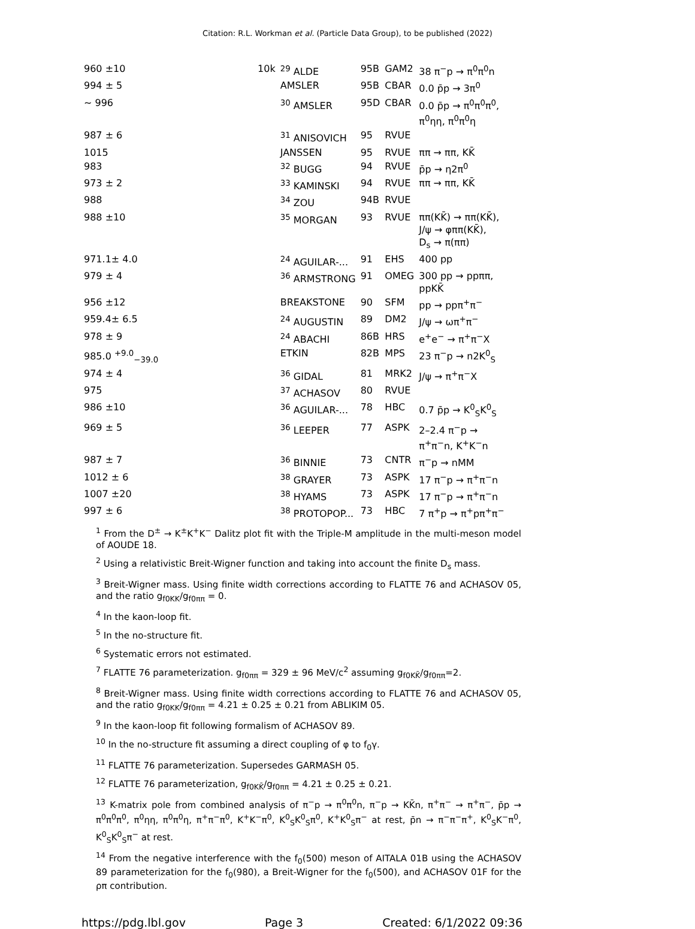Citation: R.L. Workman et al. (Particle Data Group), to be published (2022)
| 960 ±10 | | 10k | <sup>29</sup> ALDE | 95B | GAM2 | 38 π<sup>−</sup>p → π<sup>0</sup>π<sup>0</sup>n |
| 994 ± 5 | | | AMSLER | 95B | CBAR | 0.0 p̄p → 3π<sup>0</sup> |
| ∼ 996 | | | <sup>30</sup> AMSLER | 95D | CBAR | 0.0 p̄p → π<sup>0</sup>π<sup>0</sup>π<sup>0</sup>, π<sup>0</sup>ηη, π<sup>0</sup>π<sup>0</sup>η |
| 987 ± 6 | | | <sup>31</sup> ANISOVICH | 95 | RVUE | |
| 1015 | | | JANSSEN | 95 | RVUE | ππ → ππ, KK̄ |
| 983 | | | <sup>32</sup> BUGG | 94 | RVUE | p̄p → η2π<sup>0</sup> |
| 973 ± 2 | | | <sup>33</sup> KAMINSKI | 94 | RVUE | ππ → ππ, KK̄ |
| 988 | | | <sup>34</sup> ZOU | 94B | RVUE | |
| 988 ±10 | | | <sup>35</sup> MORGAN | 93 | RVUE | ππ(KK̄) → ππ(KK̄), J/ψ → φππ(KK̄), D<sub>s</sub> → π(ππ) |
| 971.1± 4.0 | | | <sup>24</sup> AGUILAR-... | 91 | EHS | 400 pp |
| 979 ± 4 | | | <sup>36</sup> ARMSTRONG | 91 | OMEG | 300 pp → ppππ, ppKK̄ |
| 956 ±12 | | | BREAKSTONE | 90 | SFM | pp → ppπ<sup>+</sup>π<sup>−</sup> |
| 959.4± 6.5 | | | <sup>24</sup> AUGUSTIN | 89 | DM2 | J/ψ → ωπ<sup>+</sup>π<sup>−</sup> |
| 978 ± 9 | | | <sup>24</sup> ABACHI | 86B | HRS | e<sup>+</sup>e<sup>−</sup> → π<sup>+</sup>π<sup>−</sup>X |
| 985.0 <sup>+9.0</sup><sub>−39.0</sub> | | | ETKIN | 82B | MPS | 23 π<sup>−</sup>p → n2K<sup>0</sup><sub>S</sub> |
| 974 ± 4 | | | <sup>36</sup> GIDAL | 81 | MRK2 | J/ψ → π<sup>+</sup>π<sup>−</sup>X |
| 975 | | | <sup>37</sup> ACHASOV | 80 | RVUE | |
| 986 ±10 | | | <sup>36</sup> AGUILAR-... | 78 | HBC | 0.7 p̄p → K<sup>0</sup><sub>S</sub>K<sup>0</sup><sub>S</sub> |
| 969 ± 5 | | | <sup>36</sup> LEEPER | 77 | ASPK | 2–2.4 π<sup>−</sup>p → π<sup>+</sup>π<sup>−</sup>n, K<sup>+</sup>K<sup>−</sup>n |
| 987 ± 7 | | | <sup>36</sup> BINNIE | 73 | CNTR | π<sup>−</sup>p → nMM |
| 1012 ± 6 | | | <sup>38</sup> GRAYER | 73 | ASPK | 17 π<sup>−</sup>p → π<sup>+</sup>π<sup>−</sup>n |
| 1007 ±20 | | | <sup>38</sup> HYAMS | 73 | ASPK | 17 π<sup>−</sup>p → π<sup>+</sup>π<sup>−</sup>n |
| 997 ± 6 | | | <sup>38</sup> PROTOPOP... | 73 | HBC | 7 π<sup>+</sup>p → π<sup>+</sup>pπ<sup>+</sup>π<sup>−</sup> |
<sup>1</sup> From the D<sup>±</sup> → K<sup>±</sup>K<sup>+</sup>K<sup>−</sup> Dalitz plot fit with the Triple-M amplitude in the multi-meson model of AOUDE 18.
<sup>2</sup> Using a relativistic Breit-Wigner function and taking into account the finite D<sub>s</sub> mass.
<sup>3</sup> Breit-Wigner mass. Using finite width corrections according to FLATTE 76 and ACHASOV 05, and the ratio g<sub>f0KK</sub>/g<sub>f0ππ</sub> = 0.
<sup>4</sup> In the kaon-loop fit.
<sup>5</sup> In the no-structure fit.
<sup>6</sup> Systematic errors not estimated.
<sup>7</sup> FLATTE 76 parameterization. g<sub>f0ππ</sub> = 329 ± 96 MeV/c<sup>2</sup> assuming g<sub>f0KK̄</sub>/g<sub>f0ππ</sub>=2.
<sup>8</sup> Breit-Wigner mass. Using finite width corrections according to FLATTE 76 and ACHASOV 05, and the ratio g<sub>f0KK</sub>/g<sub>f0ππ</sub> = 4.21 ± 0.25 ± 0.21 from ABLIKIM 05.
<sup>9</sup> In the kaon-loop fit following formalism of ACHASOV 89.
<sup>10</sup> In the no-structure fit assuming a direct coupling of φ to f<sub>0</sub>γ.
<sup>11</sup> FLATTE 76 parameterization. Supersedes GARMASH 05.
<sup>12</sup> FLATTE 76 parameterization, g<sub>f0KK̄</sub>/g<sub>f0ππ</sub> = 4.21 ± 0.25 ± 0.21.
<sup>13</sup> K-matrix pole from combined analysis of π<sup>−</sup>p → π<sup>0</sup>π<sup>0</sup>n, π<sup>−</sup>p → KK̄n, π<sup>+</sup>π<sup>−</sup> → π<sup>+</sup>π<sup>−</sup>, p̄p → π<sup>0</sup>π<sup>0</sup>π<sup>0</sup>, π<sup>0</sup>ηη, π<sup>0</sup>π<sup>0</sup>η, π<sup>+</sup>π<sup>−</sup>π<sup>0</sup>, K<sup>+</sup>K<sup>−</sup>π<sup>0</sup>, K<sup>0</sup><sub>S</sub>K<sup>0</sup><sub>S</sub>π<sup>0</sup>, K<sup>+</sup>K<sup>0</sup><sub>S</sub>π<sup>−</sup> at rest, p̄n → π<sup>−</sup>π<sup>−</sup>π<sup>+</sup>, K<sup>0</sup><sub>S</sub>K<sup>−</sup>π<sup>0</sup>, K<sup>0</sup><sub>S</sub>K<sup>0</sup><sub>S</sub>π<sup>−</sup> at rest.
<sup>14</sup> From the negative interference with the f<sub>0</sub>(500) meson of AITALA 01B using the ACHASOV 89 parameterization for the f<sub>0</sub>(980), a Breit-Wigner for the f<sub>0</sub>(500), and ACHASOV 01F for the ρπ contribution.
https://pdg.lbl.gov Page 3 Created: 6/1/2022 09:36